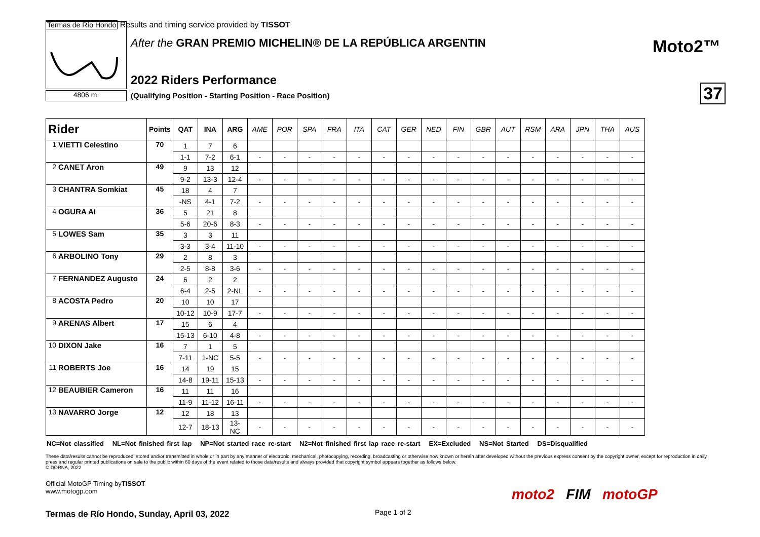Termas de Río Hondo Results and timing service provided by TISSOT
4806 m.
After the GRAN PREMIO MICHELIN® DE LA REPÚBLICA ARGENTIN
Moto2™
2022 Riders Performance
(Qualifying Position - Starting Position - Race Position)
37
| Rider | | Points | QAT | INA | ARG | AME | POR | SPA | FRA | ITA | CAT | GER | NED | FIN | GBR | AUT | RSM | ARA | JPN | THA | AUS |
| --- | --- | --- | --- | --- | --- | --- | --- | --- | --- | --- | --- | --- | --- | --- | --- | --- | --- | --- | --- | --- | --- |
| 1 | VIETTI Celestino | 70 | 1 | 7 | 6 | | | | | | | | | | | | | | | | |
| | | | 1-1 | 7-2 | 6-1 | - | - | - | - | - | - | - | - | - | - | - | - | - | - | - | - |
| 2 | CANET Aron | 49 | 9 | 13 | 12 | | | | | | | | | | | | | | | | |
| | | | 9-2 | 13-3 | 12-4 | - | - | - | - | - | - | - | - | - | - | - | - | - | - | - | - |
| 3 | CHANTRA Somkiat | 45 | 18 | 4 | 7 | | | | | | | | | | | | | | | | |
| | | | -NS | 4-1 | 7-2 | - | - | - | - | - | - | - | - | - | - | - | - | - | - | - | - |
| 4 | OGURA Ai | 36 | 5 | 21 | 8 | | | | | | | | | | | | | | | | |
| | | | 5-6 | 20-6 | 8-3 | - | - | - | - | - | - | - | - | - | - | - | - | - | - | - | - |
| 5 | LOWES Sam | 35 | 3 | 3 | 11 | | | | | | | | | | | | | | | | |
| | | | 3-3 | 3-4 | 11-10 | - | - | - | - | - | - | - | - | - | - | - | - | - | - | - | - |
| 6 | ARBOLINO Tony | 29 | 2 | 8 | 3 | | | | | | | | | | | | | | | | |
| | | | 2-5 | 8-8 | 3-6 | - | - | - | - | - | - | - | - | - | - | - | - | - | - | - | - |
| 7 | FERNANDEZ Augusto | 24 | 6 | 2 | 2 | | | | | | | | | | | | | | | | |
| | | | 6-4 | 2-5 | 2-NL | - | - | - | - | - | - | - | - | - | - | - | - | - | - | - | - |
| 8 | ACOSTA Pedro | 20 | 10 | 10 | 17 | | | | | | | | | | | | | | | | |
| | | | 10-12 | 10-9 | 17-7 | - | - | - | - | - | - | - | - | - | - | - | - | - | - | - | - |
| 9 | ARENAS Albert | 17 | 15 | 6 | 4 | | | | | | | | | | | | | | | | |
| | | | 15-13 | 6-10 | 4-8 | - | - | - | - | - | - | - | - | - | - | - | - | - | - | - | - |
| 10 | DIXON Jake | 16 | 7 | 1 | 5 | | | | | | | | | | | | | | | | |
| | | | 7-11 | 1-NC | 5-5 | - | - | - | - | - | - | - | - | - | - | - | - | - | - | - | - |
| 11 | ROBERTS Joe | 16 | 14 | 19 | 15 | | | | | | | | | | | | | | | | |
| | | | 14-8 | 19-11 | 15-13 | - | - | - | - | - | - | - | - | - | - | - | - | - | - | - | - |
| 12 | BEAUBIER Cameron | 16 | 11 | 11 | 16 | | | | | | | | | | | | | | | | |
| | | | 11-9 | 11-12 | 16-11 | - | - | - | - | - | - | - | - | - | - | - | - | - | - | - | - |
| 13 | NAVARRO Jorge | 12 | 12 | 18 | 13 | | | | | | | | | | | | | | | | |
| | | | 12-7 | 18-13 | 13-NC | - | - | - | - | - | - | - | - | - | - | - | - | - | - | - | - |
NC=Not classified NL=Not finished first lap NP=Not started race re-start N2=Not finished first lap race re-start EX=Excluded NS=Not Started DS=Disqualified
These data/results cannot be reproduced, stored and/or transmitted in whole or in part by any manner of electronic, mechanical, photocopying, recording, broadcasting or otherwise now known or herein after developed without the previous express consent by the copyright owner, except for reproduction in daily press and regular printed publications on sale to the public within 60 days of the event related to those data/results and always provided that copyright symbol appears together as follows below.
© DORNA, 2022
Official MotoGP Timing byTISSOT
www.motogp.com
Termas de Río Hondo, Sunday, April 03, 2022
Page 1 of 2
moto2 FIM motoGP